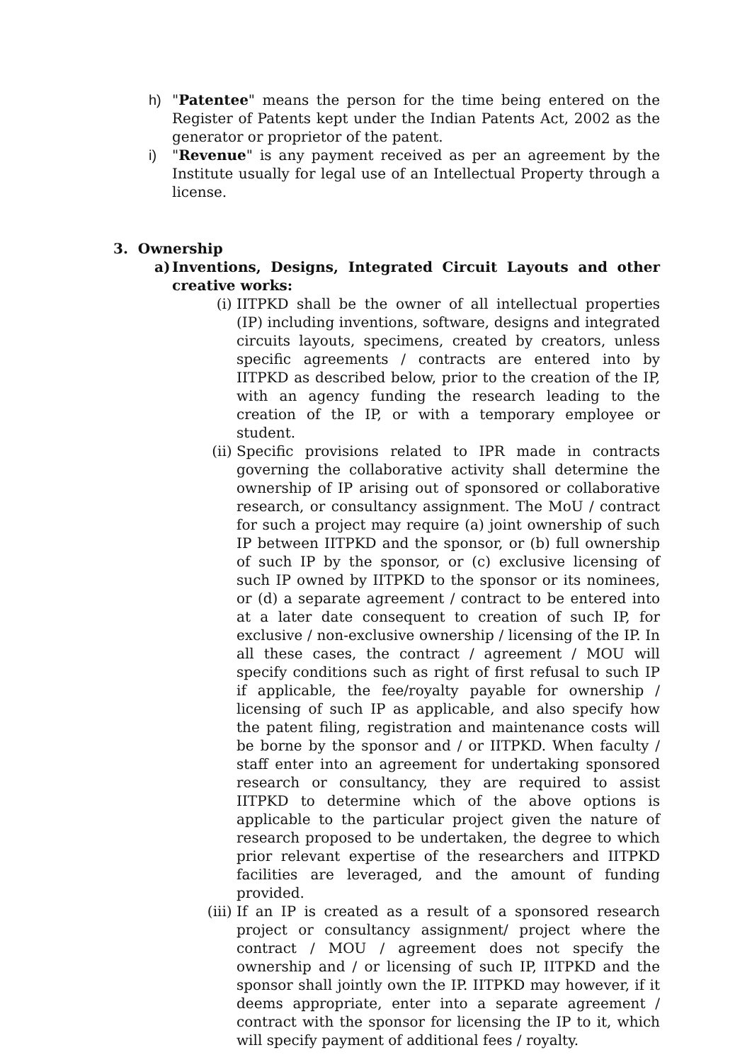h) "Patentee" means the person for the time being entered on the Register of Patents kept under the Indian Patents Act, 2002 as the generator or proprietor of the patent.
i) "Revenue" is any payment received as per an agreement by the Institute usually for legal use of an Intellectual Property through a license.
3. Ownership
a) Inventions, Designs, Integrated Circuit Layouts and other creative works:
(i) IITPKD shall be the owner of all intellectual properties (IP) including inventions, software, designs and integrated circuits layouts, specimens, created by creators, unless specific agreements / contracts are entered into by IITPKD as described below, prior to the creation of the IP, with an agency funding the research leading to the creation of the IP, or with a temporary employee or student.
(ii) Specific provisions related to IPR made in contracts governing the collaborative activity shall determine the ownership of IP arising out of sponsored or collaborative research, or consultancy assignment. The MoU / contract for such a project may require (a) joint ownership of such IP between IITPKD and the sponsor, or (b) full ownership of such IP by the sponsor, or (c) exclusive licensing of such IP owned by IITPKD to the sponsor or its nominees, or (d) a separate agreement / contract to be entered into at a later date consequent to creation of such IP, for exclusive / non-exclusive ownership / licensing of the IP. In all these cases, the contract / agreement / MOU will specify conditions such as right of first refusal to such IP if applicable, the fee/royalty payable for ownership / licensing of such IP as applicable, and also specify how the patent filing, registration and maintenance costs will be borne by the sponsor and / or IITPKD. When faculty / staff enter into an agreement for undertaking sponsored research or consultancy, they are required to assist IITPKD to determine which of the above options is applicable to the particular project given the nature of research proposed to be undertaken, the degree to which prior relevant expertise of the researchers and IITPKD facilities are leveraged, and the amount of funding provided.
(iii) If an IP is created as a result of a sponsored research project or consultancy assignment/ project where the contract / MOU / agreement does not specify the ownership and / or licensing of such IP, IITPKD and the sponsor shall jointly own the IP. IITPKD may however, if it deems appropriate, enter into a separate agreement / contract with the sponsor for licensing the IP to it, which will specify payment of additional fees / royalty.